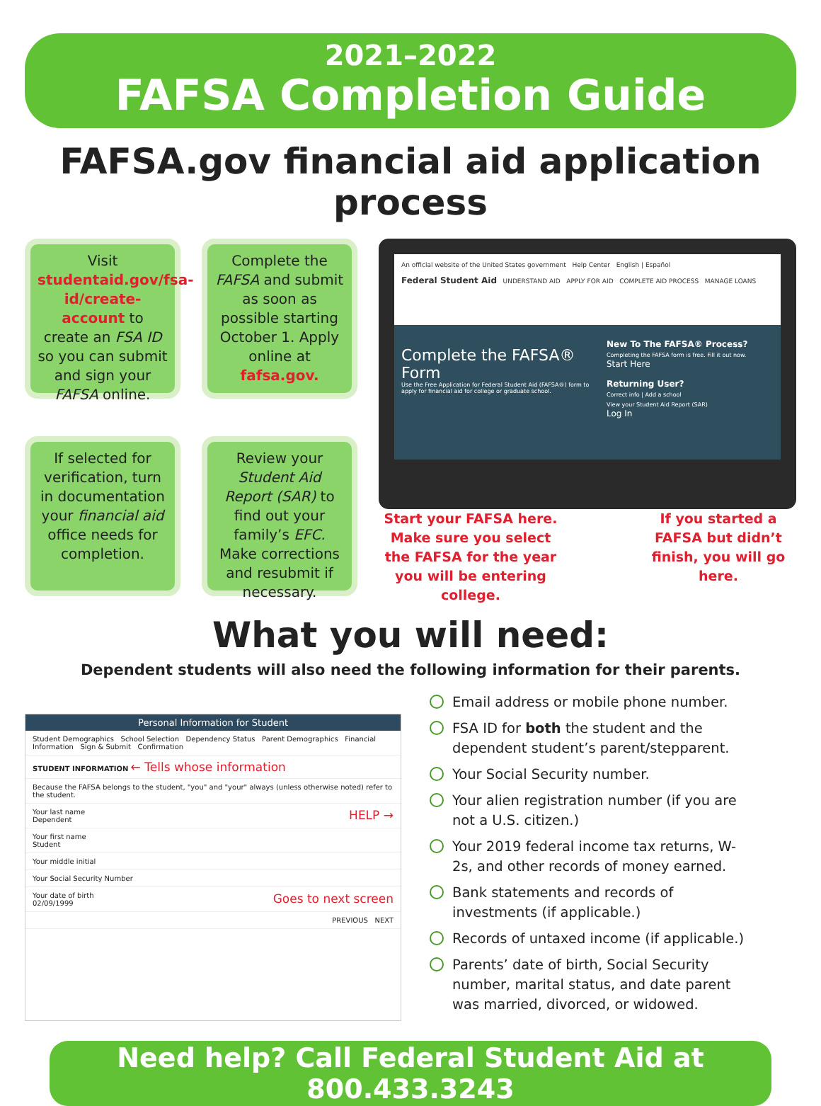2021–2022
FAFSA Completion Guide
FAFSA.gov financial aid application process
Visit studentaid.gov/fsa-id/create-account to create an FSA ID so you can submit and sign your FAFSA online.
Complete the FAFSA and submit as soon as possible starting October 1. Apply online at fafsa.gov.
If selected for verification, turn in documentation your financial aid office needs for completion.
Review your Student Aid Report (SAR) to find out your family’s EFC. Make corrections and resubmit if necessary.
An official website of the United States government Help Center English | Español
Federal Student Aid UNDERSTAND AID APPLY FOR AID COMPLETE AID PROCESS MANAGE LOANS
Complete the FAFSA® Form
Use the Free Application for Federal Student Aid (FAFSA®) form to apply for financial aid for college or graduate school.
New To The FAFSA® Process?
Completing the FAFSA form is free. Fill it out now.
Start Here
Returning User?
Correct info | Add a school
View your Student Aid Report (SAR)
Log In
Start your FAFSA here. Make sure you select the FAFSA for the year you will be entering college.
If you started a FAFSA but didn’t finish, you will go here.
What you will need:
Dependent students will also need the following information for their parents.
Personal Information for Student
Student Demographics School Selection Dependency Status Parent Demographics Financial Information Sign & Submit Confirmation
STUDENT INFORMATION ← Tells whose information
Because the FAFSA belongs to the student, "you" and "your" always (unless otherwise noted) refer to the student.
Your last name HELP →
Dependent
Your first name
Student
Your middle initial
Your Social Security Number
Your date of birth Goes to next screen
02/09/1999
PREVIOUS NEXT
Email address or mobile phone number.
FSA ID for both the student and the dependent student’s parent/stepparent.
Your Social Security number.
Your alien registration number (if you are not a U.S. citizen.)
Your 2019 federal income tax returns, W-2s, and other records of money earned.
Bank statements and records of investments (if applicable.)
Records of untaxed income (if applicable.)
Parents’ date of birth, Social Security number, marital status, and date parent was married, divorced, or widowed.
Need help? Call Federal Student Aid at 800.433.3243